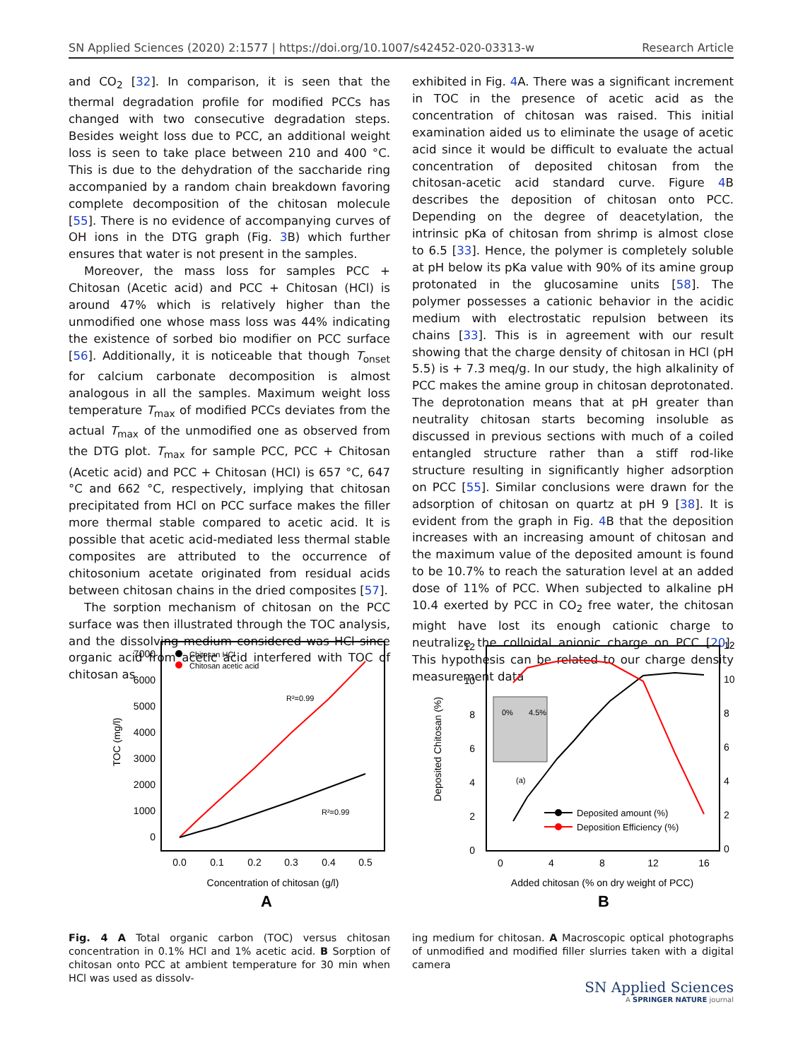SN Applied Sciences (2020) 2:1577 | https://doi.org/10.1007/s42452-020-03313-w Research Article
and CO<sub>2</sub> [32]. In comparison, it is seen that the thermal degradation profile for modified PCCs has changed with two consecutive degradation steps. Besides weight loss due to PCC, an additional weight loss is seen to take place between 210 and 400 °C. This is due to the dehydration of the saccharide ring accompanied by a random chain breakdown favoring complete decomposition of the chitosan molecule [55]. There is no evidence of accompanying curves of OH ions in the DTG graph (Fig. 3 B) which further ensures that water is not present in the samples.
Moreover, the mass loss for samples PCC + Chitosan (Acetic acid) and PCC + Chitosan (HCl) is around 47% which is relatively higher than the unmodified one whose mass loss was 44% indicating the existence of sorbed bio modifier on PCC surface [56]. Additionally, it is noticeable that though T<sub>onset</sub> for calcium carbonate decomposition is almost analogous in all the samples. Maximum weight loss temperature T<sub>max</sub> of modified PCCs deviates from the actual T<sub>max</sub> of the unmodified one as observed from the DTG plot. T<sub>max</sub> for sample PCC, PCC + Chitosan (Acetic acid) and PCC + Chitosan (HCl) is 657 °C, 647 °C and 662 °C, respectively, implying that chitosan precipitated from HCl on PCC surface makes the filler more thermal stable compared to acetic acid. It is possible that acetic acid-mediated less thermal stable composites are attributed to the occurrence of chitosonium acetate originated from residual acids between chitosan chains in the dried composites [57].
The sorption mechanism of chitosan on the PCC surface was then illustrated through the TOC analysis, and the dissolving medium considered was HCl since organic acid from acetic acid interfered with TOC of chitosan as
exhibited in Fig. 4 A. There was a significant increment in TOC in the presence of acetic acid as the concentration of chitosan was raised. This initial examination aided us to eliminate the usage of acetic acid since it would be difficult to evaluate the actual concentration of deposited chitosan from the chitosan-acetic acid standard curve. Figure 4 B describes the deposition of chitosan onto PCC. Depending on the degree of deacetylation, the intrinsic pKa of chitosan from shrimp is almost close to 6.5 [33]. Hence, the polymer is completely soluble at pH below its pKa value with 90% of its amine group protonated in the glucosamine units [58]. The polymer possesses a cationic behavior in the acidic medium with electrostatic repulsion between its chains [33]. This is in agreement with our result showing that the charge density of chitosan in HCl (pH 5.5) is + 7.3 meq/g. In our study, the high alkalinity of PCC makes the amine group in chitosan deprotonated. The deprotonation means that at pH greater than neutrality chitosan starts becoming insoluble as discussed in previous sections with much of a coiled entangled structure rather than a stiff rod-like structure resulting in significantly higher adsorption on PCC [55]. Similar conclusions were drawn for the adsorption of chitosan on quartz at pH 9 [38]. It is evident from the graph in Fig. 4 B that the deposition increases with an increasing amount of chitosan and the maximum value of the deposited amount is found to be 10.7% to reach the saturation level at an added dose of 11% of PCC. When subjected to alkaline pH 10.4 exerted by PCC in CO<sub>2</sub> free water, the chitosan might have lost its enough cationic charge to neutralize the colloidal anionic charge on PCC [20]. This hypothesis can be related to our charge density measurement data
7000
6000
5000
4000
3000
2000
1000
0
0.0
0.1
0.2
0.3
0.4
0.5
Concentration of chitosan (g/l)
A
TOC (mg/l)
Chitosan HCl
Chitosan acetic acid
R²=0.99
R²=0.99
12
10
8
6
4
2
0
12
10
8
6
4
2
0
0
4
8
12
16
Added chitosan (% on dry weight of PCC)
B
Deposited Chitosan (%)
0%
4.5%
(a)
Deposited amount (%)
Deposition Efficiency (%)
Fig. 4 A Total organic carbon (TOC) versus chitosan concentration in 0.1% HCl and 1% acetic acid. B Sorption of chitosan onto PCC at ambient temperature for 30 min when HCl was used as dissolv-
ing medium for chitosan. A Macroscopic optical photographs of unmodified and modified filler slurries taken with a digital camera
SN Applied Sciences
A SPRINGER NATURE journal